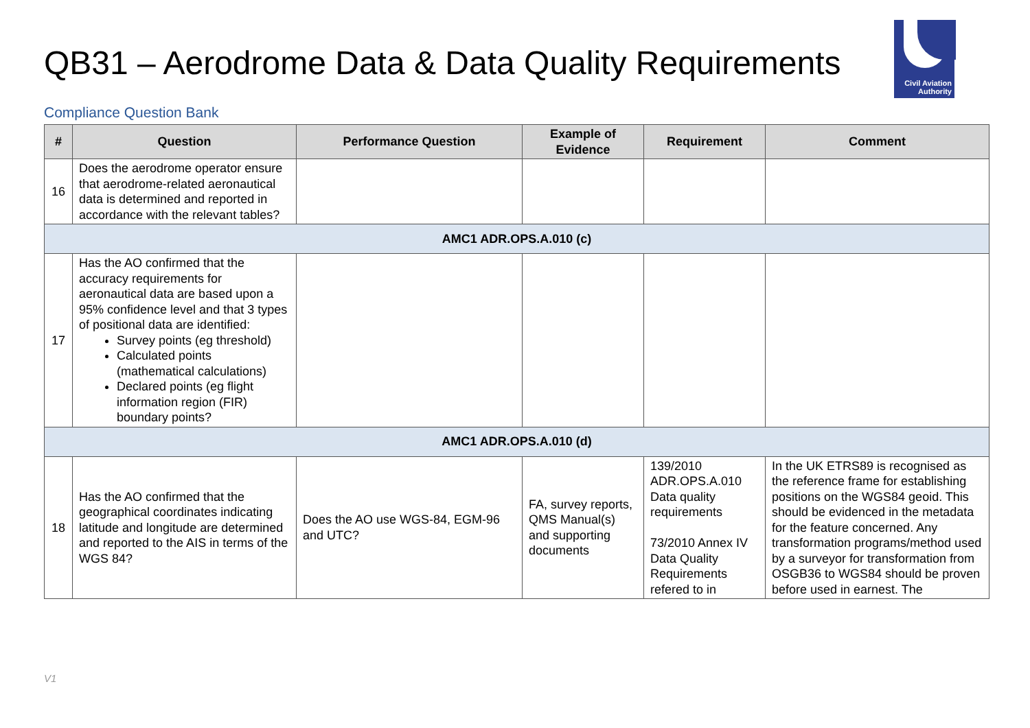QB31 – Aerodrome Data & Data Quality Requirements
Civil Aviation
Authority
Compliance Question Bank
| # | Question | Performance Question | Example of Evidence | Requirement | Comment |
| --- | --- | --- | --- | --- | --- |
| 16 | Does the aerodrome operator ensure that aerodrome-related aeronautical data is determined and reported in accordance with the relevant tables? | | | | |
| AMC1 ADR.OPS.A.010 (c) | | | | | |
| 17 | Has the AO confirmed that the accuracy requirements for aeronautical data are based upon a 95% confidence level and that 3 types of positional data are identified: Survey points (eg threshold) Calculated points (mathematical calculations) Declared points (eg flight information region (FIR) boundary points? | | | | |
| AMC1 ADR.OPS.A.010 (d) | | | | | |
| 18 | Has the AO confirmed that the geographical coordinates indicating latitude and longitude are determined and reported to the AIS in terms of the WGS 84? | Does the AO use WGS-84, EGM-96 and UTC? | FA, survey reports, QMS Manual(s) and supporting documents | 139/2010 ADR.OPS.A.010 Data quality requirements 73/2010 Annex IV Data Quality Requirements refered to in | In the UK ETRS89 is recognised as the reference frame for establishing positions on the WGS84 geoid. This should be evidenced in the metadata for the feature concerned. Any transformation programs/method used by a surveyor for transformation from OSGB36 to WGS84 should be proven before used in earnest. The |
V1